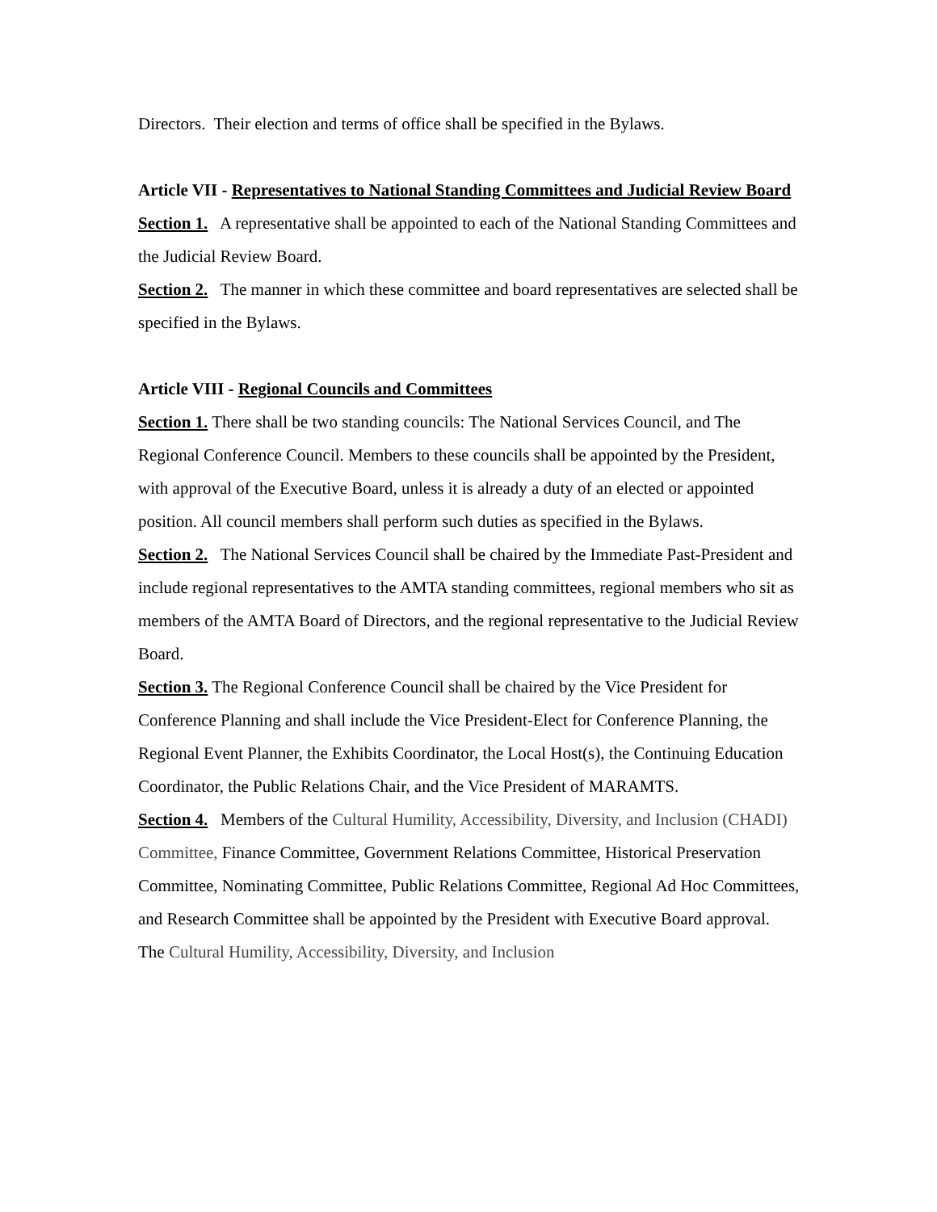Directors. Their election and terms of office shall be specified in the Bylaws.
Article VII - Representatives to National Standing Committees and Judicial Review Board
Section 1. A representative shall be appointed to each of the National Standing Committees and the Judicial Review Board.
Section 2. The manner in which these committee and board representatives are selected shall be specified in the Bylaws.
Article VIII - Regional Councils and Committees
Section 1. There shall be two standing councils: The National Services Council, and The Regional Conference Council. Members to these councils shall be appointed by the President, with approval of the Executive Board, unless it is already a duty of an elected or appointed position. All council members shall perform such duties as specified in the Bylaws.
Section 2. The National Services Council shall be chaired by the Immediate Past-President and include regional representatives to the AMTA standing committees, regional members who sit as members of the AMTA Board of Directors, and the regional representative to the Judicial Review Board.
Section 3. The Regional Conference Council shall be chaired by the Vice President for Conference Planning and shall include the Vice President-Elect for Conference Planning, the Regional Event Planner, the Exhibits Coordinator, the Local Host(s), the Continuing Education Coordinator, the Public Relations Chair, and the Vice President of MARAMTS.
Section 4. Members of the Cultural Humility, Accessibility, Diversity, and Inclusion (CHADI) Committee, Finance Committee, Government Relations Committee, Historical Preservation Committee, Nominating Committee, Public Relations Committee, Regional Ad Hoc Committees, and Research Committee shall be appointed by the President with Executive Board approval. The Cultural Humility, Accessibility, Diversity, and Inclusion